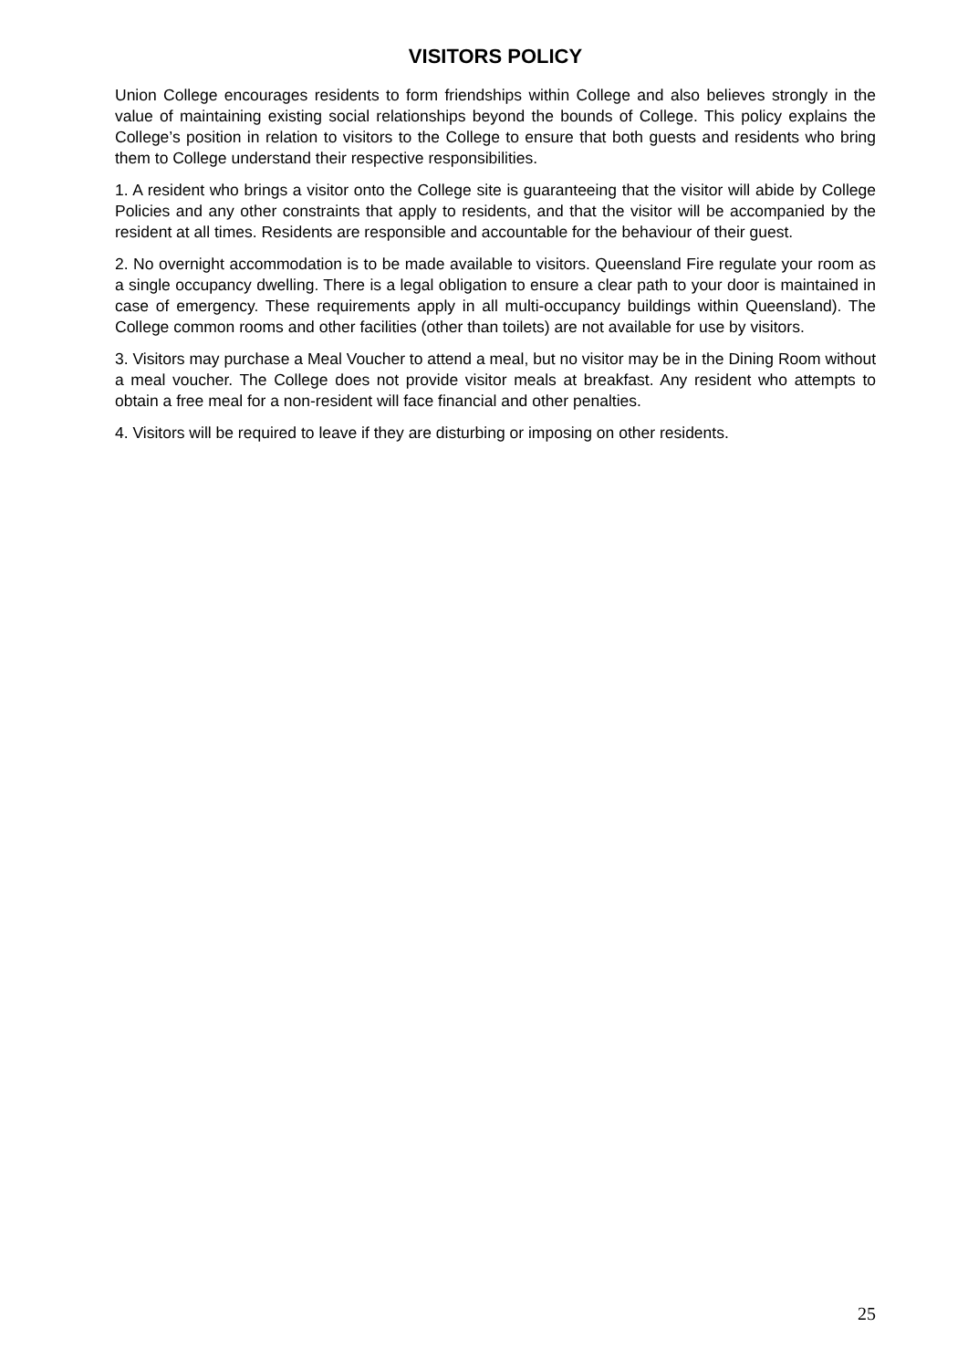VISITORS POLICY
Union College encourages residents to form friendships within College and also believes strongly in the value of maintaining existing social relationships beyond the bounds of College. This policy explains the College’s position in relation to visitors to the College to ensure that both guests and residents who bring them to College understand their respective responsibilities.
1. A resident who brings a visitor onto the College site is guaranteeing that the visitor will abide by College Policies and any other constraints that apply to residents, and that the visitor will be accompanied by the resident at all times. Residents are responsible and accountable for the behaviour of their guest.
2. No overnight accommodation is to be made available to visitors. Queensland Fire regulate your room as a single occupancy dwelling. There is a legal obligation to ensure a clear path to your door is maintained in case of emergency. These requirements apply in all multi-occupancy buildings within Queensland). The College common rooms and other facilities (other than toilets) are not available for use by visitors.
3. Visitors may purchase a Meal Voucher to attend a meal, but no visitor may be in the Dining Room without a meal voucher. The College does not provide visitor meals at breakfast. Any resident who attempts to obtain a free meal for a non-resident will face financial and other penalties.
4. Visitors will be required to leave if they are disturbing or imposing on other residents.
25